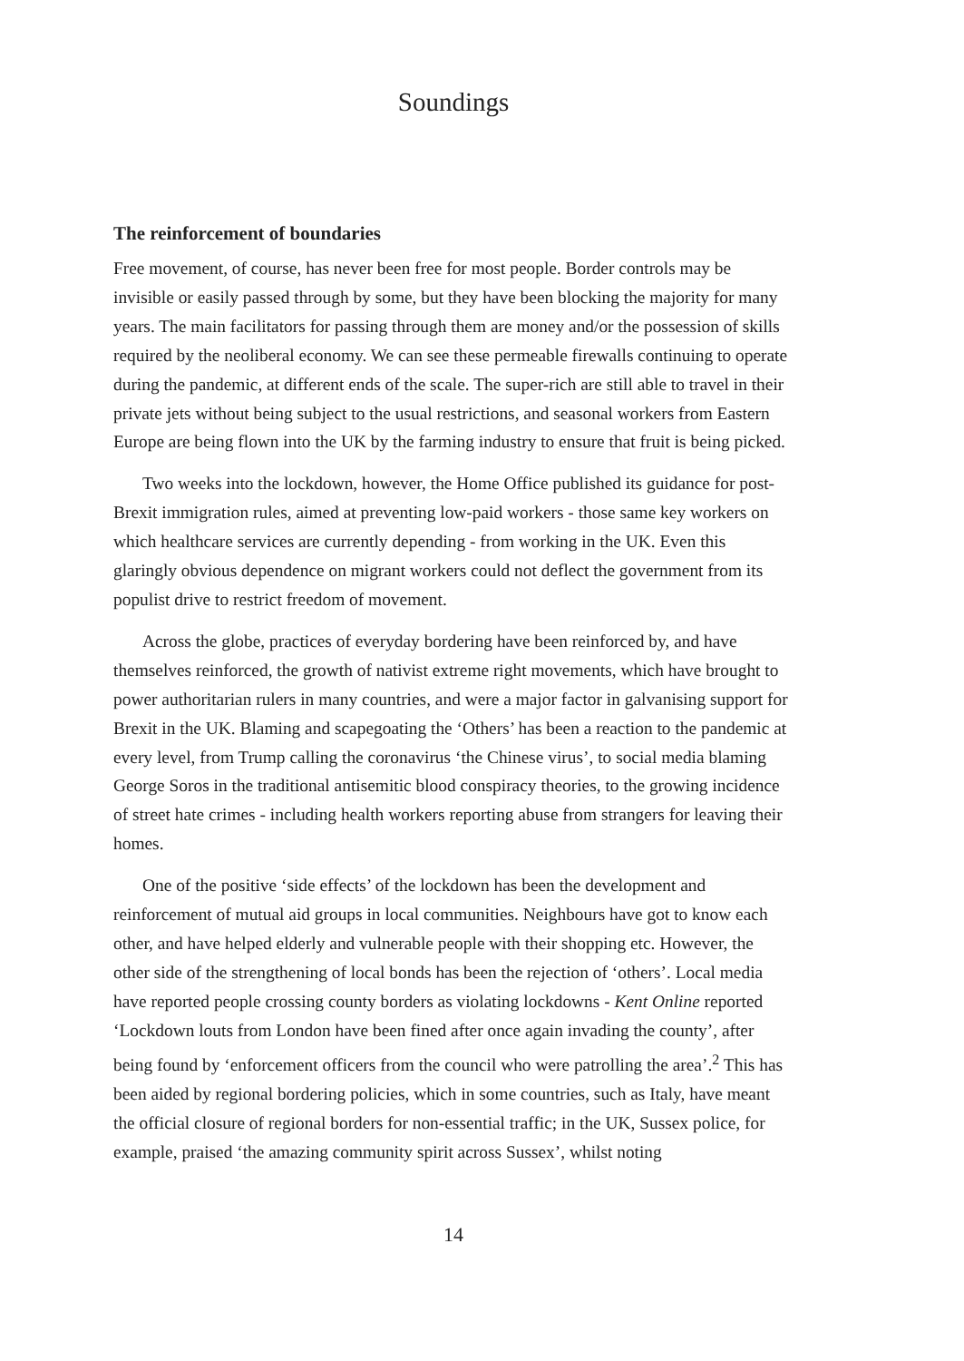Soundings
The reinforcement of boundaries
Free movement, of course, has never been free for most people. Border controls may be invisible or easily passed through by some, but they have been blocking the majority for many years. The main facilitators for passing through them are money and/or the possession of skills required by the neoliberal economy. We can see these permeable firewalls continuing to operate during the pandemic, at different ends of the scale. The super-rich are still able to travel in their private jets without being subject to the usual restrictions, and seasonal workers from Eastern Europe are being flown into the UK by the farming industry to ensure that fruit is being picked.
Two weeks into the lockdown, however, the Home Office published its guidance for post-Brexit immigration rules, aimed at preventing low-paid workers - those same key workers on which healthcare services are currently depending - from working in the UK. Even this glaringly obvious dependence on migrant workers could not deflect the government from its populist drive to restrict freedom of movement.
Across the globe, practices of everyday bordering have been reinforced by, and have themselves reinforced, the growth of nativist extreme right movements, which have brought to power authoritarian rulers in many countries, and were a major factor in galvanising support for Brexit in the UK. Blaming and scapegoating the ‘Others’ has been a reaction to the pandemic at every level, from Trump calling the coronavirus ‘the Chinese virus’, to social media blaming George Soros in the traditional antisemitic blood conspiracy theories, to the growing incidence of street hate crimes - including health workers reporting abuse from strangers for leaving their homes.
One of the positive ‘side effects’ of the lockdown has been the development and reinforcement of mutual aid groups in local communities. Neighbours have got to know each other, and have helped elderly and vulnerable people with their shopping etc. However, the other side of the strengthening of local bonds has been the rejection of ‘others’. Local media have reported people crossing county borders as violating lockdowns - Kent Online reported ‘Lockdown louts from London have been fined after once again invading the county’, after being found by ‘enforcement officers from the council who were patrolling the area’.<sup>2</sup> This has been aided by regional bordering policies, which in some countries, such as Italy, have meant the official closure of regional borders for non-essential traffic; in the UK, Sussex police, for example, praised ‘the amazing community spirit across Sussex’, whilst noting
14